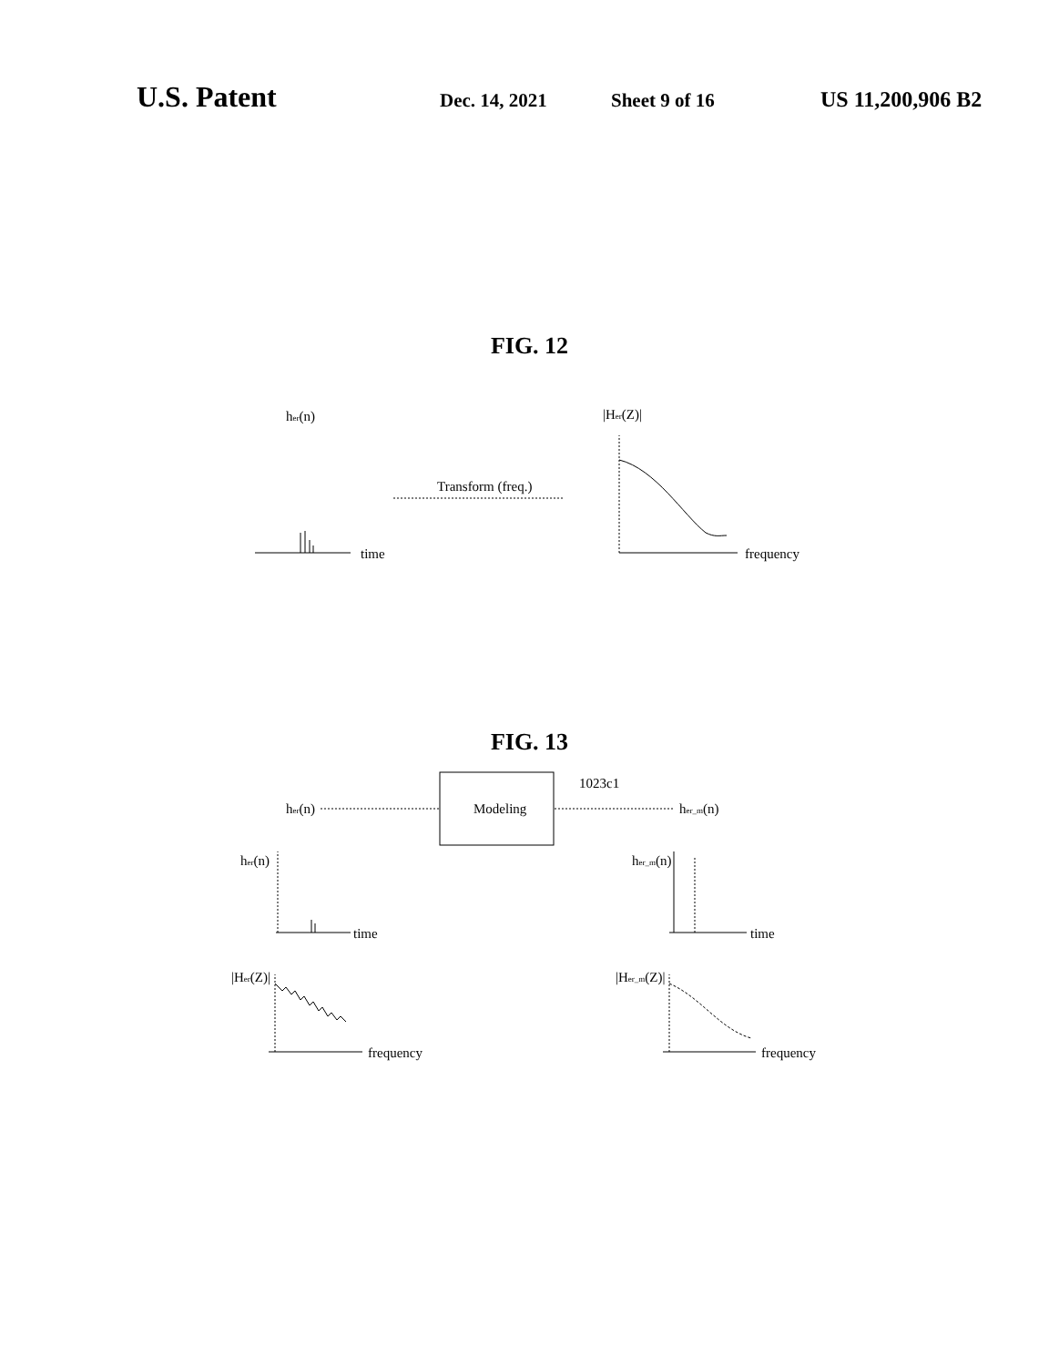U.S. Patent Dec. 14, 2021 Sheet 9 of 16 US 11,200,906 B2
FIG. 12
her(n)
time
Transform (freq.)
|Her(Z)|
frequency
FIG. 13
Modeling
1023c1
her(n)
her_m(n)
her(n)
time
her_m(n)
time
|Her(Z)|
frequency
|Her_m(Z)|
frequency